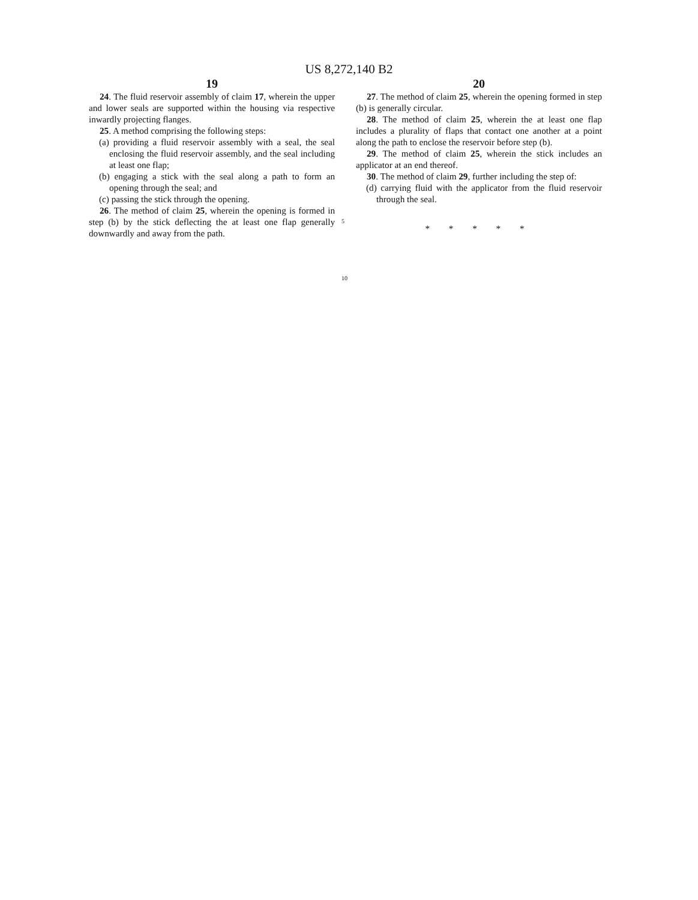US 8,272,140 B2
19
24. The fluid reservoir assembly of claim 17, wherein the upper and lower seals are supported within the housing via respective inwardly projecting flanges.
25. A method comprising the following steps:
(a) providing a fluid reservoir assembly with a seal, the seal enclosing the fluid reservoir assembly, and the seal including at least one flap;
(b) engaging a stick with the seal along a path to form an opening through the seal; and
(c) passing the stick through the opening.
26. The method of claim 25, wherein the opening is formed in step (b) by the stick deflecting the at least one flap generally downwardly and away from the path.
5
10
20
27. The method of claim 25, wherein the opening formed in step (b) is generally circular.
28. The method of claim 25, wherein the at least one flap includes a plurality of flaps that contact one another at a point along the path to enclose the reservoir before step (b).
29. The method of claim 25, wherein the stick includes an applicator at an end thereof.
30. The method of claim 29, further including the step of:
(d) carrying fluid with the applicator from the fluid reservoir through the seal.
* * * * *